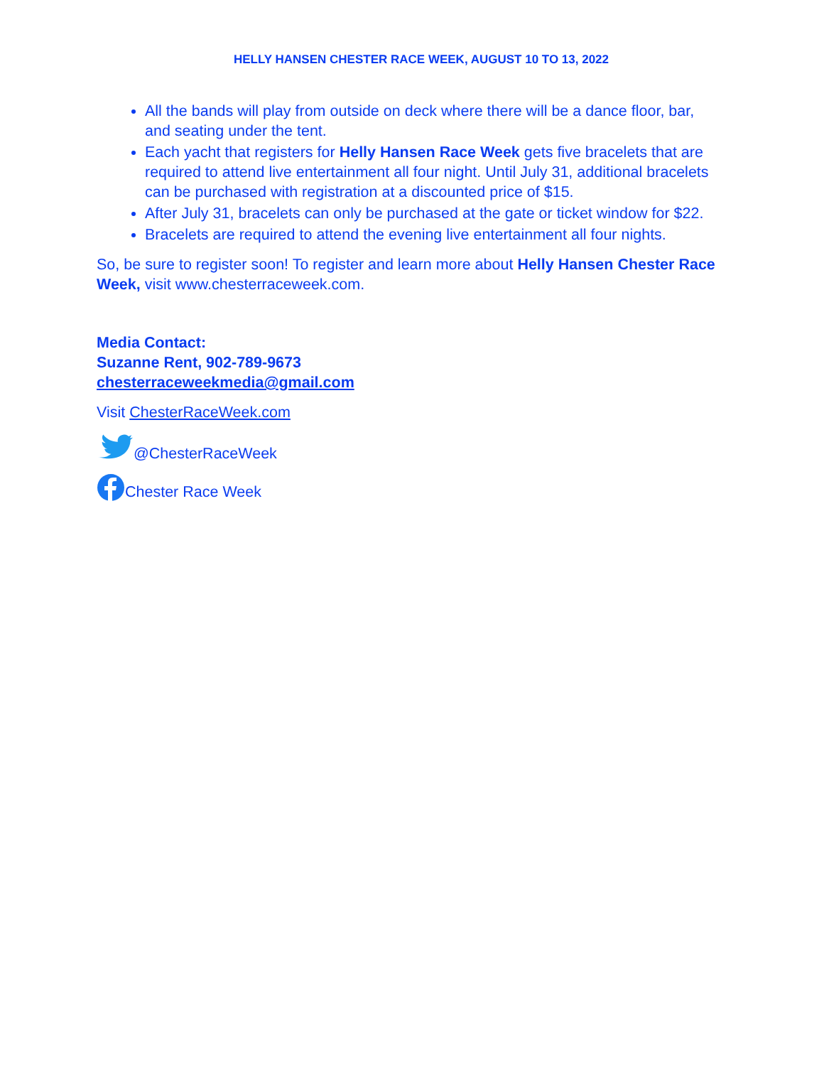HELLY HANSEN CHESTER RACE WEEK, AUGUST 10 TO 13, 2022
All the bands will play from outside on deck where there will be a dance floor, bar, and seating under the tent.
Each yacht that registers for Helly Hansen Race Week gets five bracelets that are required to attend live entertainment all four night. Until July 31, additional bracelets can be purchased with registration at a discounted price of $15.
After July 31, bracelets can only be purchased at the gate or ticket window for $22.
Bracelets are required to attend the evening live entertainment all four nights.
So, be sure to register soon! To register and learn more about Helly Hansen Chester Race Week, visit www.chesterraceweek.com.
Media Contact:
Suzanne Rent, 902-789-9673
chesterraceweekmedia@gmail.com
Visit ChesterRaceWeek.com
@ChesterRaceWeek
Chester Race Week